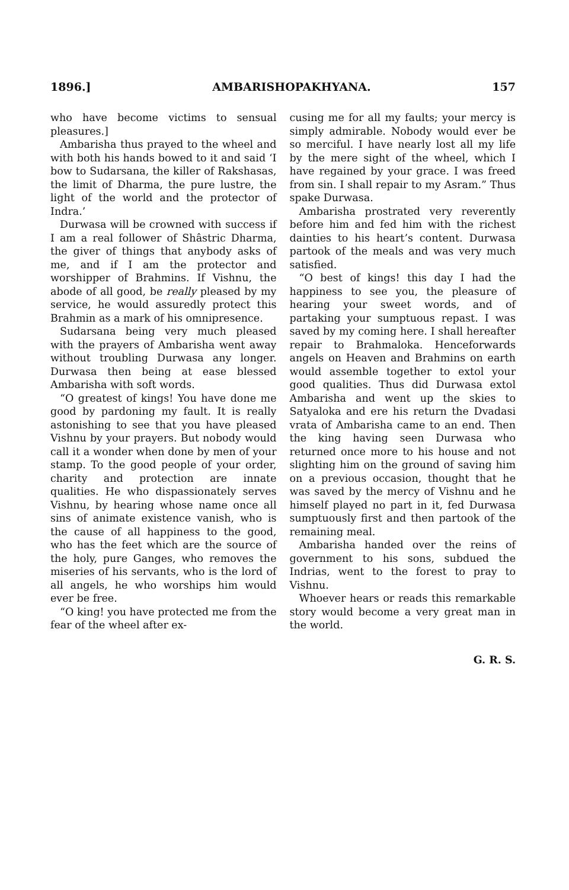1896.] AMBARISHOPAKHYANA. 157
who have become victims to sensual pleasures.]
Ambarisha thus prayed to the wheel and with both his hands bowed to it and said ‘I bow to Sudarsana, the killer of Rakshasas, the limit of Dharma, the pure lustre, the light of the world and the protector of Indra.’
Durwasa will be crowned with success if I am a real follower of Shâstric Dharma, the giver of things that anybody asks of me, and if I am the protector and worshipper of Brahmins. If Vishnu, the abode of all good, be really pleased by my service, he would assuredly protect this Brahmin as a mark of his omnipresence.
Sudarsana being very much pleased with the prayers of Ambarisha went away without troubling Durwasa any longer. Durwasa then being at ease blessed Ambarisha with soft words.
“O greatest of kings! You have done me good by pardoning my fault. It is really astonishing to see that you have pleased Vishnu by your prayers. But nobody would call it a wonder when done by men of your stamp. To the good people of your order, charity and protection are innate qualities. He who dispassionately serves Vishnu, by hearing whose name once all sins of animate existence vanish, who is the cause of all happiness to the good, who has the feet which are the source of the holy, pure Ganges, who removes the miseries of his servants, who is the lord of all angels, he who worships him would ever be free.
“O king! you have protected me from the fear of the wheel after ex-
cusing me for all my faults; your mercy is simply admirable. Nobody would ever be so merciful. I have nearly lost all my life by the mere sight of the wheel, which I have regained by your grace. I was freed from sin. I shall repair to my Asram.” Thus spake Durwasa.
Ambarisha prostrated very reverently before him and fed him with the richest dainties to his heart’s content. Durwasa partook of the meals and was very much satisfied.
“O best of kings! this day I had the happiness to see you, the pleasure of hearing your sweet words, and of partaking your sumptuous repast. I was saved by my coming here. I shall hereafter repair to Brahmaloka. Henceforwards angels on Heaven and Brahmins on earth would assemble together to extol your good qualities. Thus did Durwasa extol Ambarisha and went up the skies to Satyaloka and ere his return the Dvadasi vrata of Ambarisha came to an end. Then the king having seen Durwasa who returned once more to his house and not slighting him on the ground of saving him on a previous occasion, thought that he was saved by the mercy of Vishnu and he himself played no part in it, fed Durwasa sumptuously first and then partook of the remaining meal.
Ambarisha handed over the reins of government to his sons, subdued the Indrias, went to the forest to pray to Vishnu.
Whoever hears or reads this remarkable story would become a very great man in the world.
G. R. S.